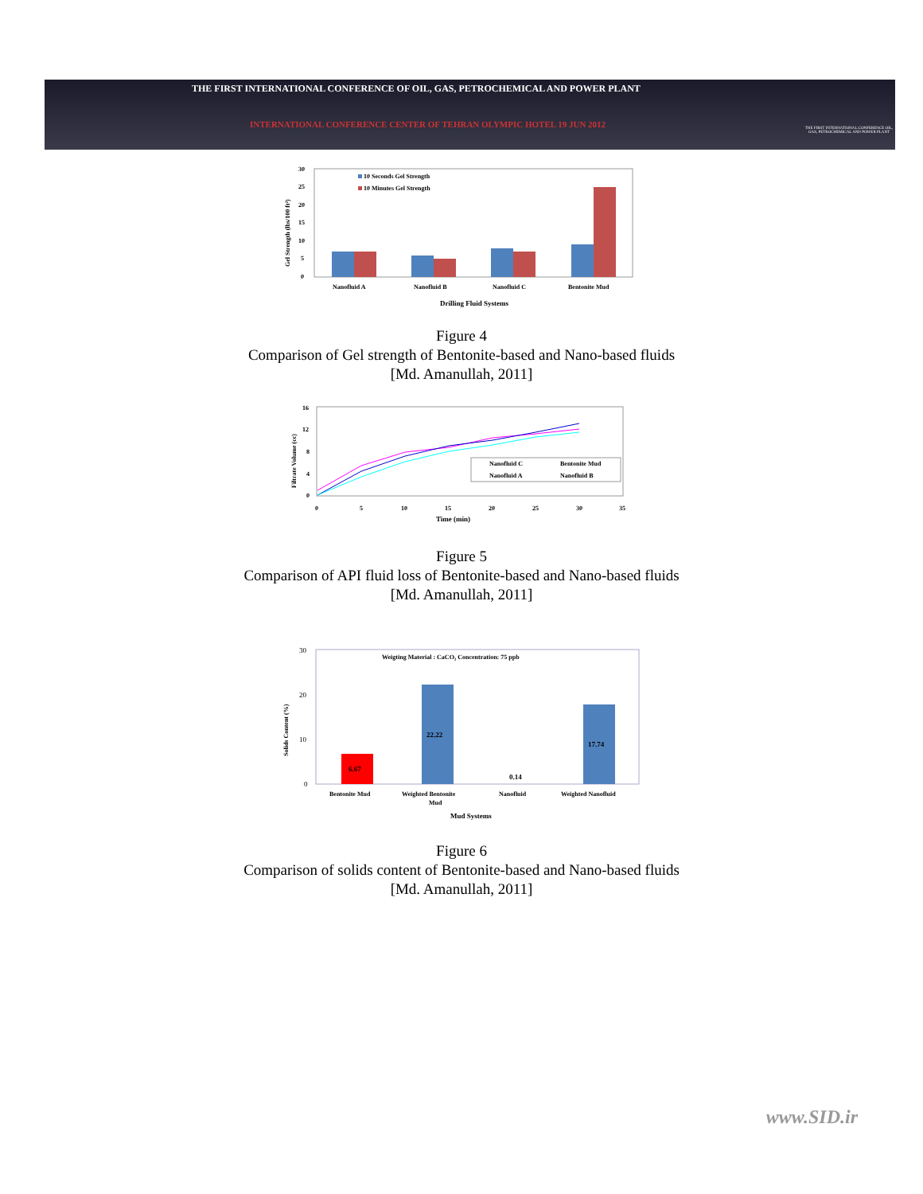THE FIRST INTERNATIONAL CONFERENCE OF OIL, GAS, PETROCHEMICAL AND POWER PLANT
INTERNATIONAL CONFERENCE CENTER OF TEHRAN OLYMPIC HOTEL 19 JUN 2012
THE FIRST INTERNATIONAL CONFERENCE OIL, GAS, PETROCHEMICAL AND POWER PLANT
30
25
20
15
10
5
0
Gel Strength (lbs/100 ft²)
10 Seconds Gel Strength
10 Minutes Gel Strength
Nanofluid A
Nanofluid B
Nanofluid C
Bentonite Mud
Drilling Fluid Systems
Figure 4
Comparison of Gel strength of Bentonite-based and Nano-based fluids
[Md. Amanullah, 2011]
16
12
8
4
0
Filtrate Volume (cc)
0
5
10
15
20
25
30
35
Time (min)
Nanofluid C
Bentonite Mud
Nanofluid A
Nanofluid B
Figure 5
Comparison of API fluid loss of Bentonite-based and Nano-based fluids
[Md. Amanullah, 2011]
30
20
10
0
Solids Content (%)
Weigting Material : CaCO₃ Concentration: 75 ppb
6.67
22.22
0.14
17.74
Bentonite Mud
Weighted Bentonite
Mud
Nanofluid
Weighted Nanofluid
Mud Systems
Figure 6
Comparison of solids content of Bentonite-based and Nano-based fluids
[Md. Amanullah, 2011]
www.SID.ir